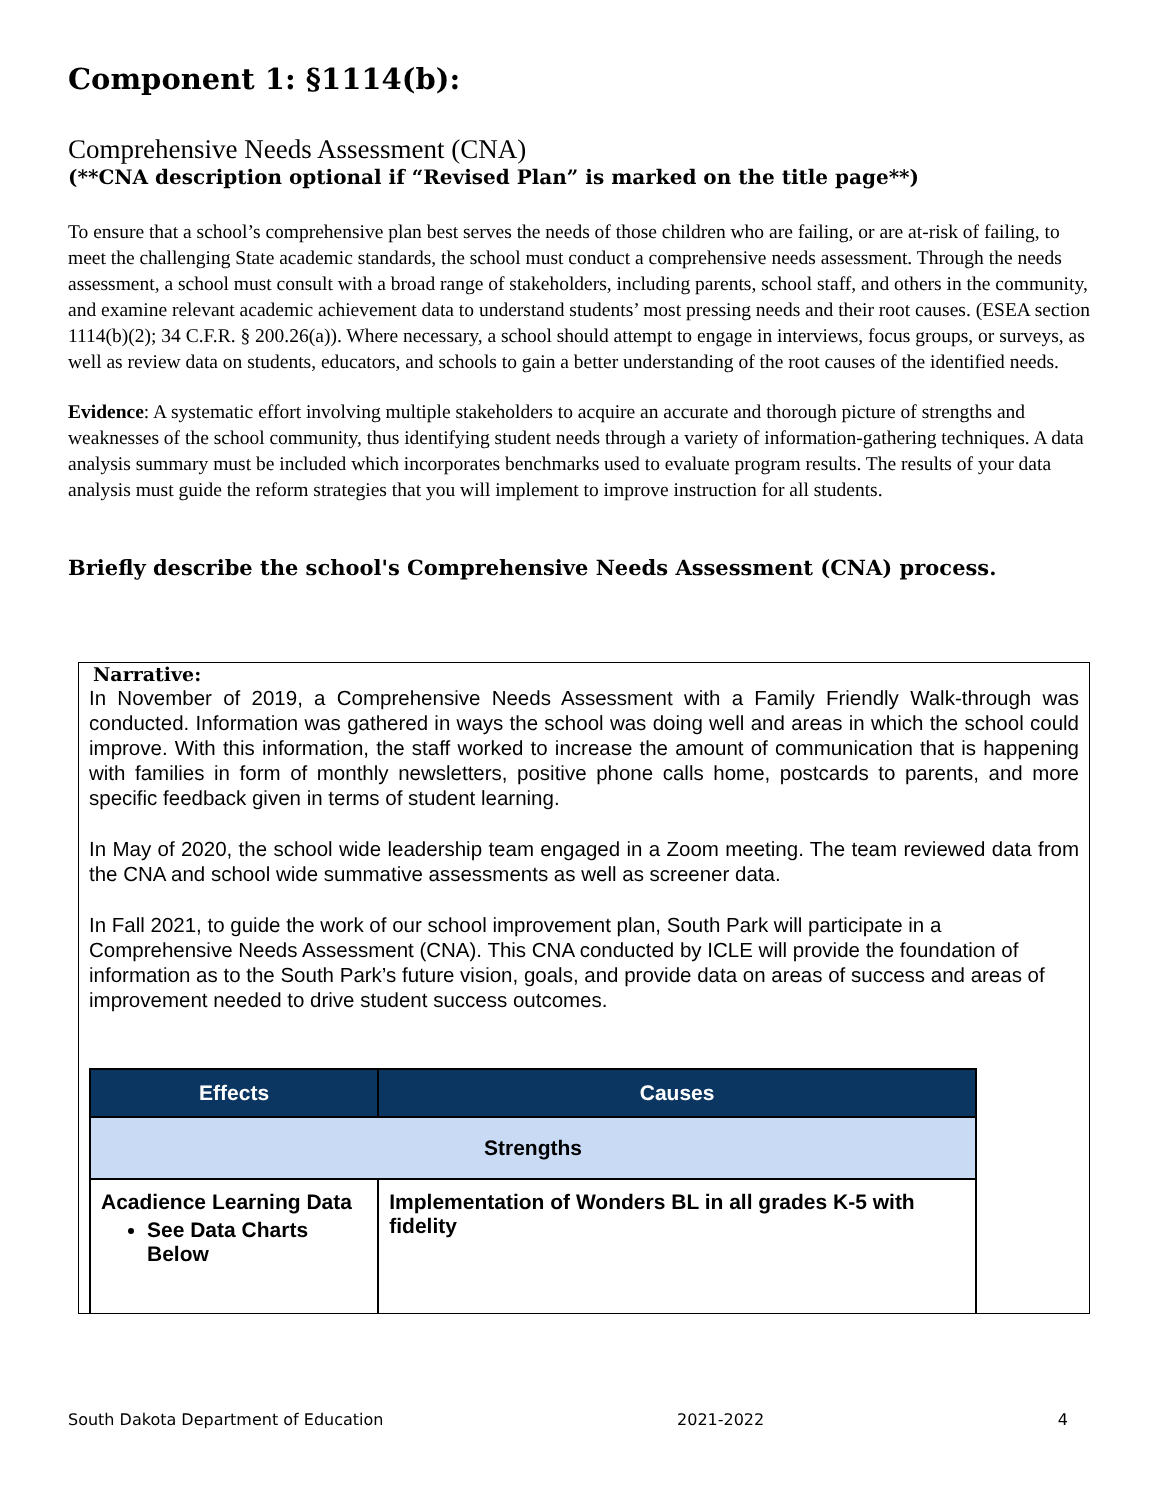Component 1: §1114(b):
Comprehensive Needs Assessment (CNA)
(**CNA description optional if “Revised Plan” is marked on the title page**)
To ensure that a school’s comprehensive plan best serves the needs of those children who are failing, or are at-risk of failing, to meet the challenging State academic standards, the school must conduct a comprehensive needs assessment. Through the needs assessment, a school must consult with a broad range of stakeholders, including parents, school staff, and others in the community, and examine relevant academic achievement data to understand students’ most pressing needs and their root causes. (ESEA section 1114(b)(2); 34 C.F.R. § 200.26(a)). Where necessary, a school should attempt to engage in interviews, focus groups, or surveys, as well as review data on students, educators, and schools to gain a better understanding of the root causes of the identified needs.
Evidence: A systematic effort involving multiple stakeholders to acquire an accurate and thorough picture of strengths and weaknesses of the school community, thus identifying student needs through a variety of information-gathering techniques. A data analysis summary must be included which incorporates benchmarks used to evaluate program results. The results of your data analysis must guide the reform strategies that you will implement to improve instruction for all students.
Briefly describe the school's Comprehensive Needs Assessment (CNA) process.
Narrative:
In November of 2019, a Comprehensive Needs Assessment with a Family Friendly Walk-through was conducted. Information was gathered in ways the school was doing well and areas in which the school could improve. With this information, the staff worked to increase the amount of communication that is happening with families in form of monthly newsletters, positive phone calls home, postcards to parents, and more specific feedback given in terms of student learning.
In May of 2020, the school wide leadership team engaged in a Zoom meeting. The team reviewed data from the CNA and school wide summative assessments as well as screener data.
In Fall 2021, to guide the work of our school improvement plan, South Park will participate in a Comprehensive Needs Assessment (CNA). This CNA conducted by ICLE will provide the foundation of information as to the South Park’s future vision, goals, and provide data on areas of success and areas of improvement needed to drive student success outcomes.
| Effects | Causes |
| --- | --- |
| Strengths | |
| Acadience Learning Data See Data Charts Below | Implementation of Wonders BL in all grades K-5 with fidelity |
South Dakota Department of Education 2021-2022 4